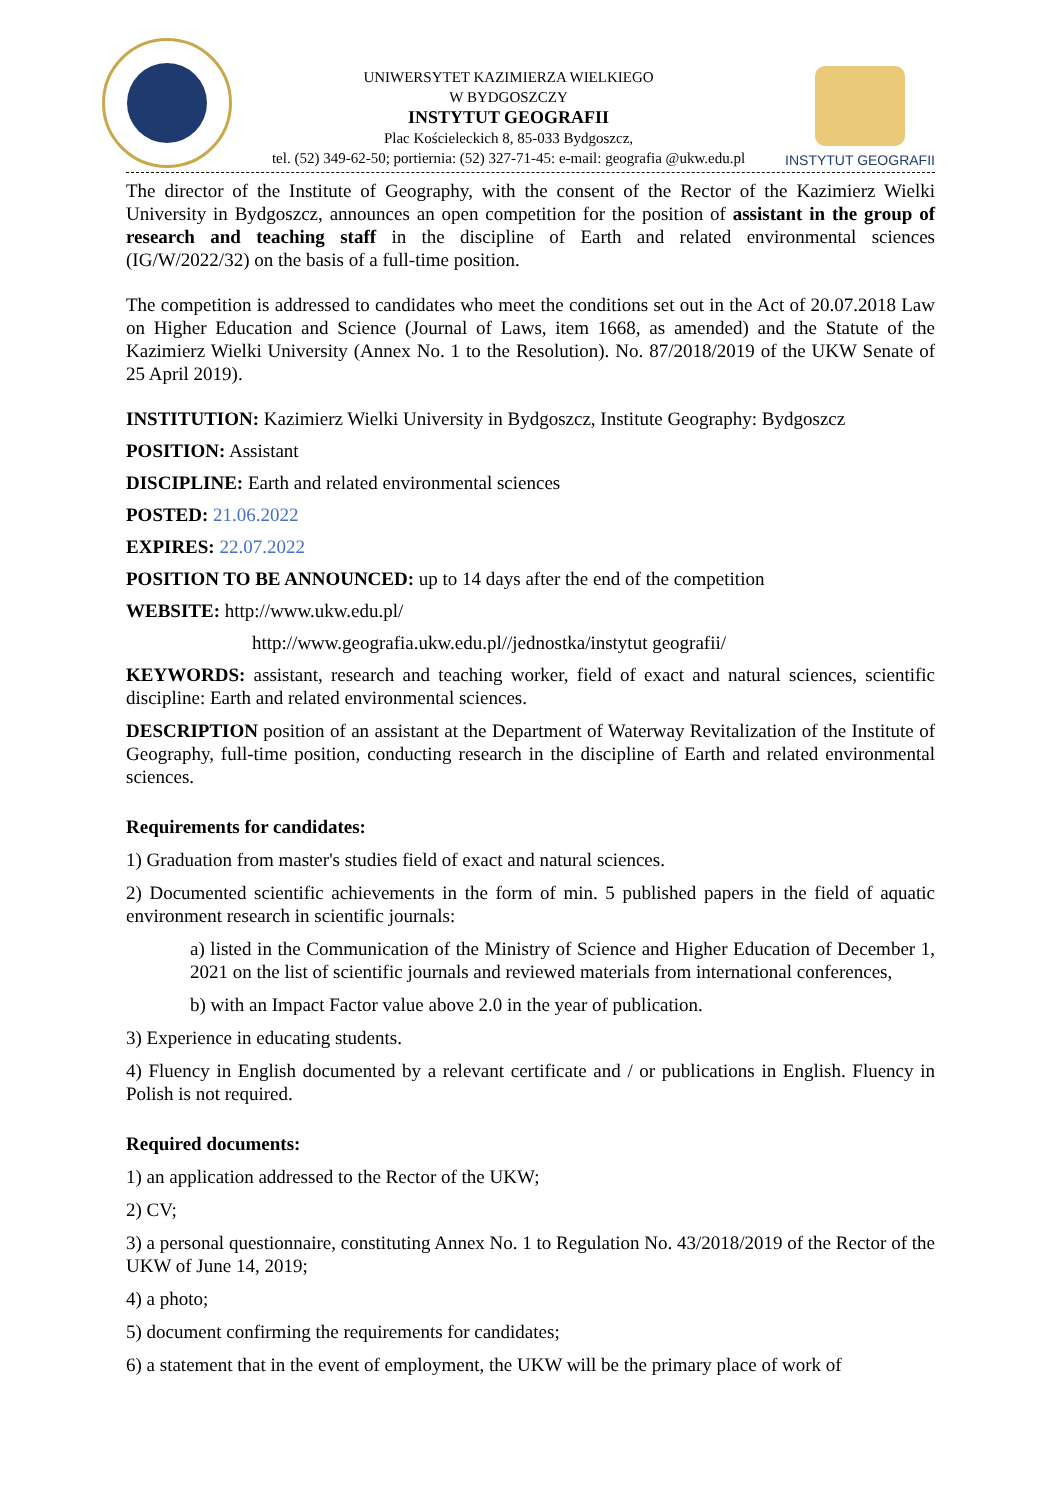UNIWERSYTET KAZIMIERZA WIELKIEGO
W BYDGOSZCZY
INSTYTUT GEOGRAFII
Plac Kościeleckich 8, 85-033 Bydgoszcz,
tel. (52) 349-62-50; portiernia: (52) 327-71-45: e-mail: geografia @ukw.edu.pl
INSTYTUT GEOGRAFII
The director of the Institute of Geography, with the consent of the Rector of the Kazimierz Wielki University in Bydgoszcz, announces an open competition for the position of assistant in the group of research and teaching staff in the discipline of Earth and related environmental sciences (IG/W/2022/32) on the basis of a full-time position.
The competition is addressed to candidates who meet the conditions set out in the Act of 20.07.2018 Law on Higher Education and Science (Journal of Laws, item 1668, as amended) and the Statute of the Kazimierz Wielki University (Annex No. 1 to the Resolution). No. 87/2018/2019 of the UKW Senate of 25 April 2019).
INSTITUTION: Kazimierz Wielki University in Bydgoszcz, Institute Geography: Bydgoszcz
POSITION: Assistant
DISCIPLINE: Earth and related environmental sciences
POSTED: 21.06.2022
EXPIRES: 22.07.2022
POSITION TO BE ANNOUNCED: up to 14 days after the end of the competition
WEBSITE: http://www.ukw.edu.pl/
http://www.geografia.ukw.edu.pl//jednostka/instytut geografii/
KEYWORDS: assistant, research and teaching worker, field of exact and natural sciences, scientific discipline: Earth and related environmental sciences.
DESCRIPTION position of an assistant at the Department of Waterway Revitalization of the Institute of Geography, full-time position, conducting research in the discipline of Earth and related environmental sciences.
Requirements for candidates:
1) Graduation from master's studies field of exact and natural sciences.
2) Documented scientific achievements in the form of min. 5 published papers in the field of aquatic environment research in scientific journals:
a) listed in the Communication of the Ministry of Science and Higher Education of December 1, 2021 on the list of scientific journals and reviewed materials from international conferences,
b) with an Impact Factor value above 2.0 in the year of publication.
3) Experience in educating students.
4) Fluency in English documented by a relevant certificate and / or publications in English. Fluency in Polish is not required.
Required documents:
1) an application addressed to the Rector of the UKW;
2) CV;
3) a personal questionnaire, constituting Annex No. 1 to Regulation No. 43/2018/2019 of the Rector of the UKW of June 14, 2019;
4) a photo;
5) document confirming the requirements for candidates;
6) a statement that in the event of employment, the UKW will be the primary place of work of